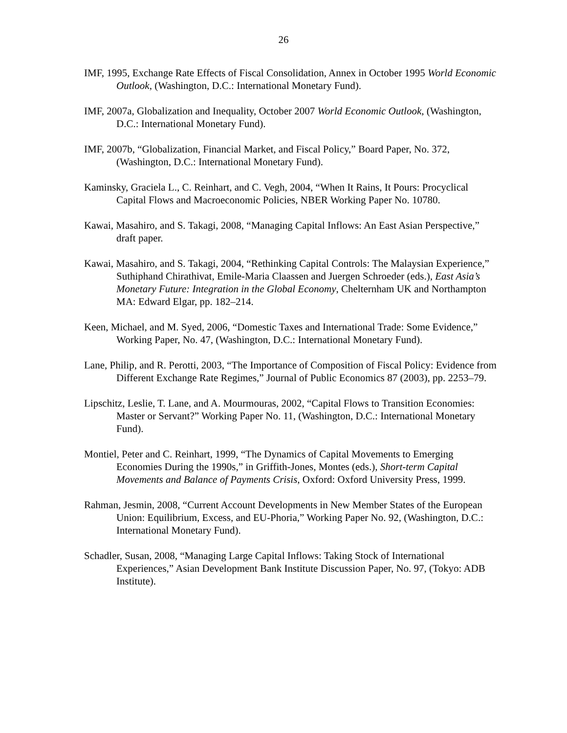26
IMF, 1995, Exchange Rate Effects of Fiscal Consolidation, Annex in October 1995 World Economic Outlook, (Washington, D.C.: International Monetary Fund).
IMF, 2007a, Globalization and Inequality, October 2007 World Economic Outlook, (Washington, D.C.: International Monetary Fund).
IMF, 2007b, “Globalization, Financial Market, and Fiscal Policy,” Board Paper, No. 372, (Washington, D.C.: International Monetary Fund).
Kaminsky, Graciela L., C. Reinhart, and C. Vegh, 2004, “When It Rains, It Pours: Procyclical Capital Flows and Macroeconomic Policies, NBER Working Paper No. 10780.
Kawai, Masahiro, and S. Takagi, 2008, “Managing Capital Inflows: An East Asian Perspective,” draft paper.
Kawai, Masahiro, and S. Takagi, 2004, “Rethinking Capital Controls: The Malaysian Experience,” Suthiphand Chirathivat, Emile-Maria Claassen and Juergen Schroeder (eds.), East Asia’s Monetary Future: Integration in the Global Economy, Chelternham UK and Northampton MA: Edward Elgar, pp. 182–214.
Keen, Michael, and M. Syed, 2006, “Domestic Taxes and International Trade: Some Evidence,” Working Paper, No. 47, (Washington, D.C.: International Monetary Fund).
Lane, Philip, and R. Perotti, 2003, “The Importance of Composition of Fiscal Policy: Evidence from Different Exchange Rate Regimes,” Journal of Public Economics 87 (2003), pp. 2253–79.
Lipschitz, Leslie, T. Lane, and A. Mourmouras, 2002, “Capital Flows to Transition Economies: Master or Servant?” Working Paper No. 11, (Washington, D.C.: International Monetary Fund).
Montiel, Peter and C. Reinhart, 1999, “The Dynamics of Capital Movements to Emerging Economies During the 1990s,” in Griffith-Jones, Montes (eds.), Short-term Capital Movements and Balance of Payments Crisis, Oxford: Oxford University Press, 1999.
Rahman, Jesmin, 2008, “Current Account Developments in New Member States of the European Union: Equilibrium, Excess, and EU-Phoria,” Working Paper No. 92, (Washington, D.C.: International Monetary Fund).
Schadler, Susan, 2008, “Managing Large Capital Inflows: Taking Stock of International Experiences,” Asian Development Bank Institute Discussion Paper, No. 97, (Tokyo: ADB Institute).